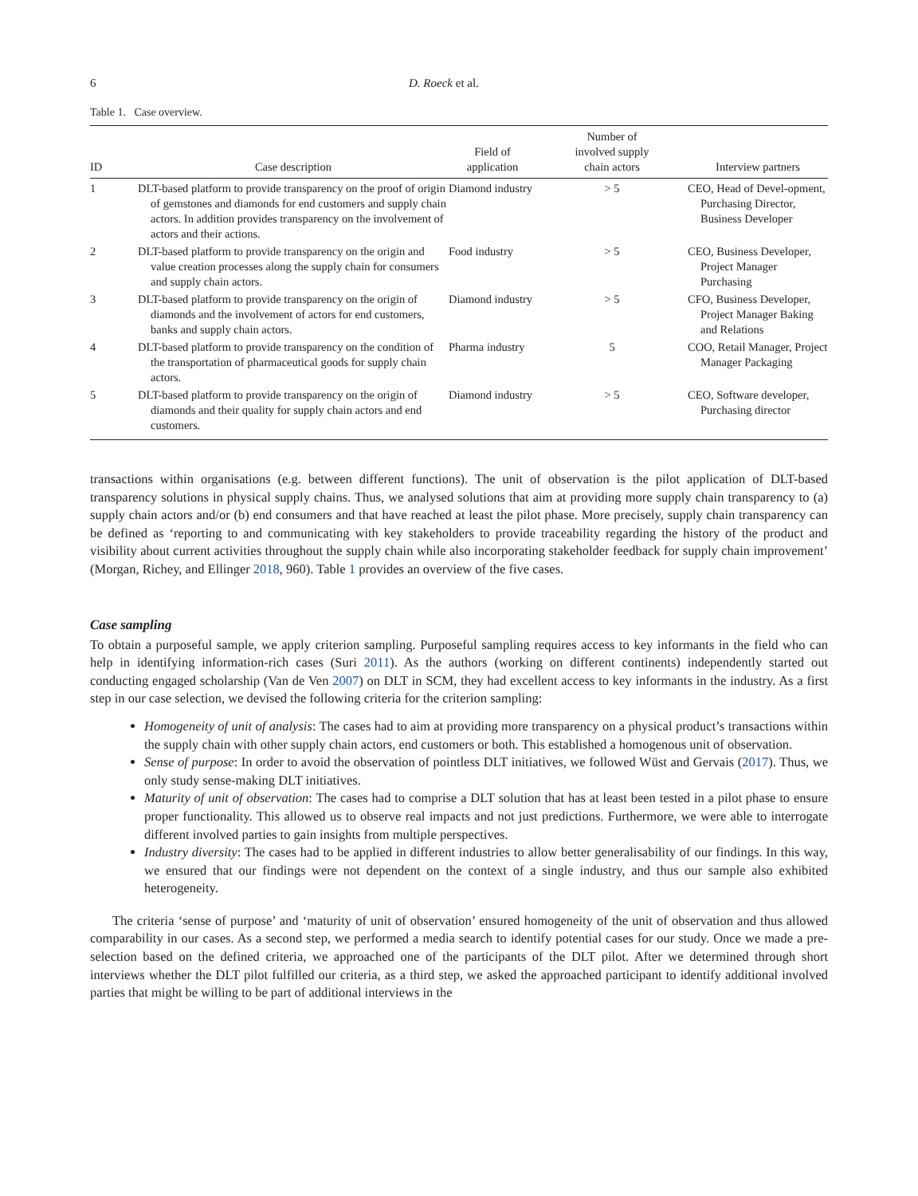6 D. Roeck et al.
Table 1. Case overview.
| ID | Case description | Field of application | Number of involved supply chain actors | Interview partners |
| --- | --- | --- | --- | --- |
| 1 | DLT-based platform to provide transparency on the proof of origin of gemstones and diamonds for end customers and supply chain actors. In addition provides transparency on the involvement of actors and their actions. | Diamond industry | > 5 | CEO, Head of Devel-opment, Purchasing Director, Business Developer |
| 2 | DLT-based platform to provide transparency on the origin and value creation processes along the supply chain for consumers and supply chain actors. | Food industry | > 5 | CEO, Business Developer, Project Manager Purchasing |
| 3 | DLT-based platform to provide transparency on the origin of diamonds and the involvement of actors for end customers, banks and supply chain actors. | Diamond industry | > 5 | CFO, Business Developer, Project Manager Baking and Relations |
| 4 | DLT-based platform to provide transparency on the condition of the transportation of pharmaceutical goods for supply chain actors. | Pharma industry | 5 | COO, Retail Manager, Project Manager Packaging |
| 5 | DLT-based platform to provide transparency on the origin of diamonds and their quality for supply chain actors and end customers. | Diamond industry | > 5 | CEO, Software developer, Purchasing director |
transactions within organisations (e.g. between different functions). The unit of observation is the pilot application of DLT-based transparency solutions in physical supply chains. Thus, we analysed solutions that aim at providing more supply chain transparency to (a) supply chain actors and/or (b) end consumers and that have reached at least the pilot phase. More precisely, supply chain transparency can be defined as ‘reporting to and communicating with key stakeholders to provide traceability regarding the history of the product and visibility about current activities throughout the supply chain while also incorporating stakeholder feedback for supply chain improvement’ (Morgan, Richey, and Ellinger 2018, 960). Table 1 provides an overview of the five cases.
Case sampling
To obtain a purposeful sample, we apply criterion sampling. Purposeful sampling requires access to key informants in the field who can help in identifying information-rich cases (Suri 2011). As the authors (working on different continents) independently started out conducting engaged scholarship (Van de Ven 2007) on DLT in SCM, they had excellent access to key informants in the industry. As a first step in our case selection, we devised the following criteria for the criterion sampling:
Homogeneity of unit of analysis: The cases had to aim at providing more transparency on a physical product’s transactions within the supply chain with other supply chain actors, end customers or both. This established a homogenous unit of observation.
Sense of purpose: In order to avoid the observation of pointless DLT initiatives, we followed Wüst and Gervais (2017). Thus, we only study sense-making DLT initiatives.
Maturity of unit of observation: The cases had to comprise a DLT solution that has at least been tested in a pilot phase to ensure proper functionality. This allowed us to observe real impacts and not just predictions. Furthermore, we were able to interrogate different involved parties to gain insights from multiple perspectives.
Industry diversity: The cases had to be applied in different industries to allow better generalisability of our findings. In this way, we ensured that our findings were not dependent on the context of a single industry, and thus our sample also exhibited heterogeneity.
The criteria ‘sense of purpose’ and ‘maturity of unit of observation’ ensured homogeneity of the unit of observation and thus allowed comparability in our cases. As a second step, we performed a media search to identify potential cases for our study. Once we made a pre-selection based on the defined criteria, we approached one of the participants of the DLT pilot. After we determined through short interviews whether the DLT pilot fulfilled our criteria, as a third step, we asked the approached participant to identify additional involved parties that might be willing to be part of additional interviews in the